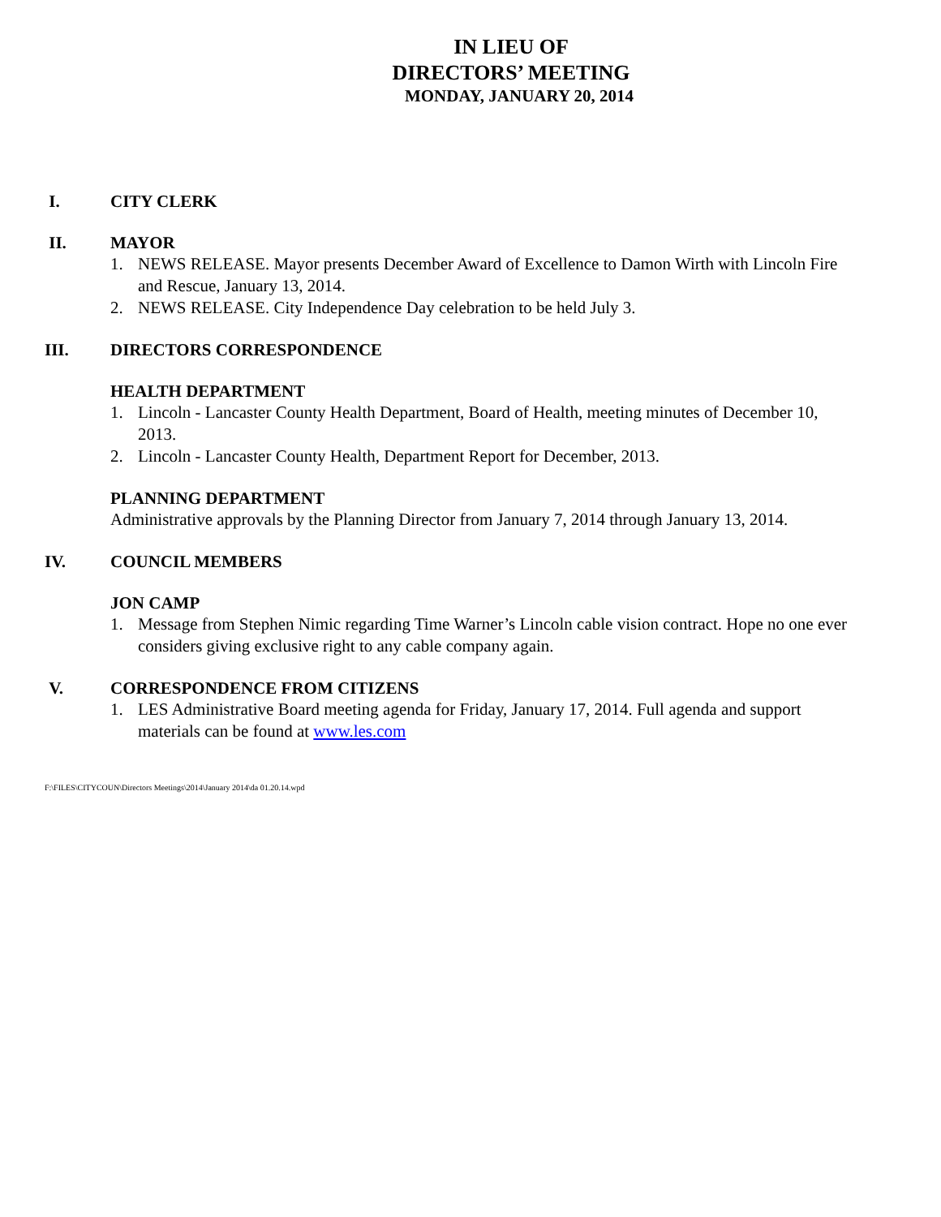IN LIEU OF
DIRECTORS’ MEETING
MONDAY, JANUARY 20, 2014
I. CITY CLERK
II. MAYOR
1. NEWS RELEASE. Mayor presents December Award of Excellence to Damon Wirth with Lincoln Fire and Rescue, January 13, 2014.
2. NEWS RELEASE. City Independence Day celebration to be held July 3.
III. DIRECTORS CORRESPONDENCE
HEALTH DEPARTMENT
1. Lincoln - Lancaster County Health Department, Board of Health, meeting minutes of December 10, 2013.
2. Lincoln - Lancaster County Health, Department Report for December, 2013.
PLANNING DEPARTMENT
Administrative approvals by the Planning Director from January 7, 2014 through January 13, 2014.
IV. COUNCIL MEMBERS
JON CAMP
1. Message from Stephen Nimic regarding Time Warner’s Lincoln cable vision contract. Hope no one ever considers giving exclusive right to any cable company again.
V. CORRESPONDENCE FROM CITIZENS
1. LES Administrative Board meeting agenda for Friday, January 17, 2014. Full agenda and support materials can be found at www.les.com
F:\FILES\CITYCOUN\Directors Meetings\2014\January 2014\da 01.20.14.wpd